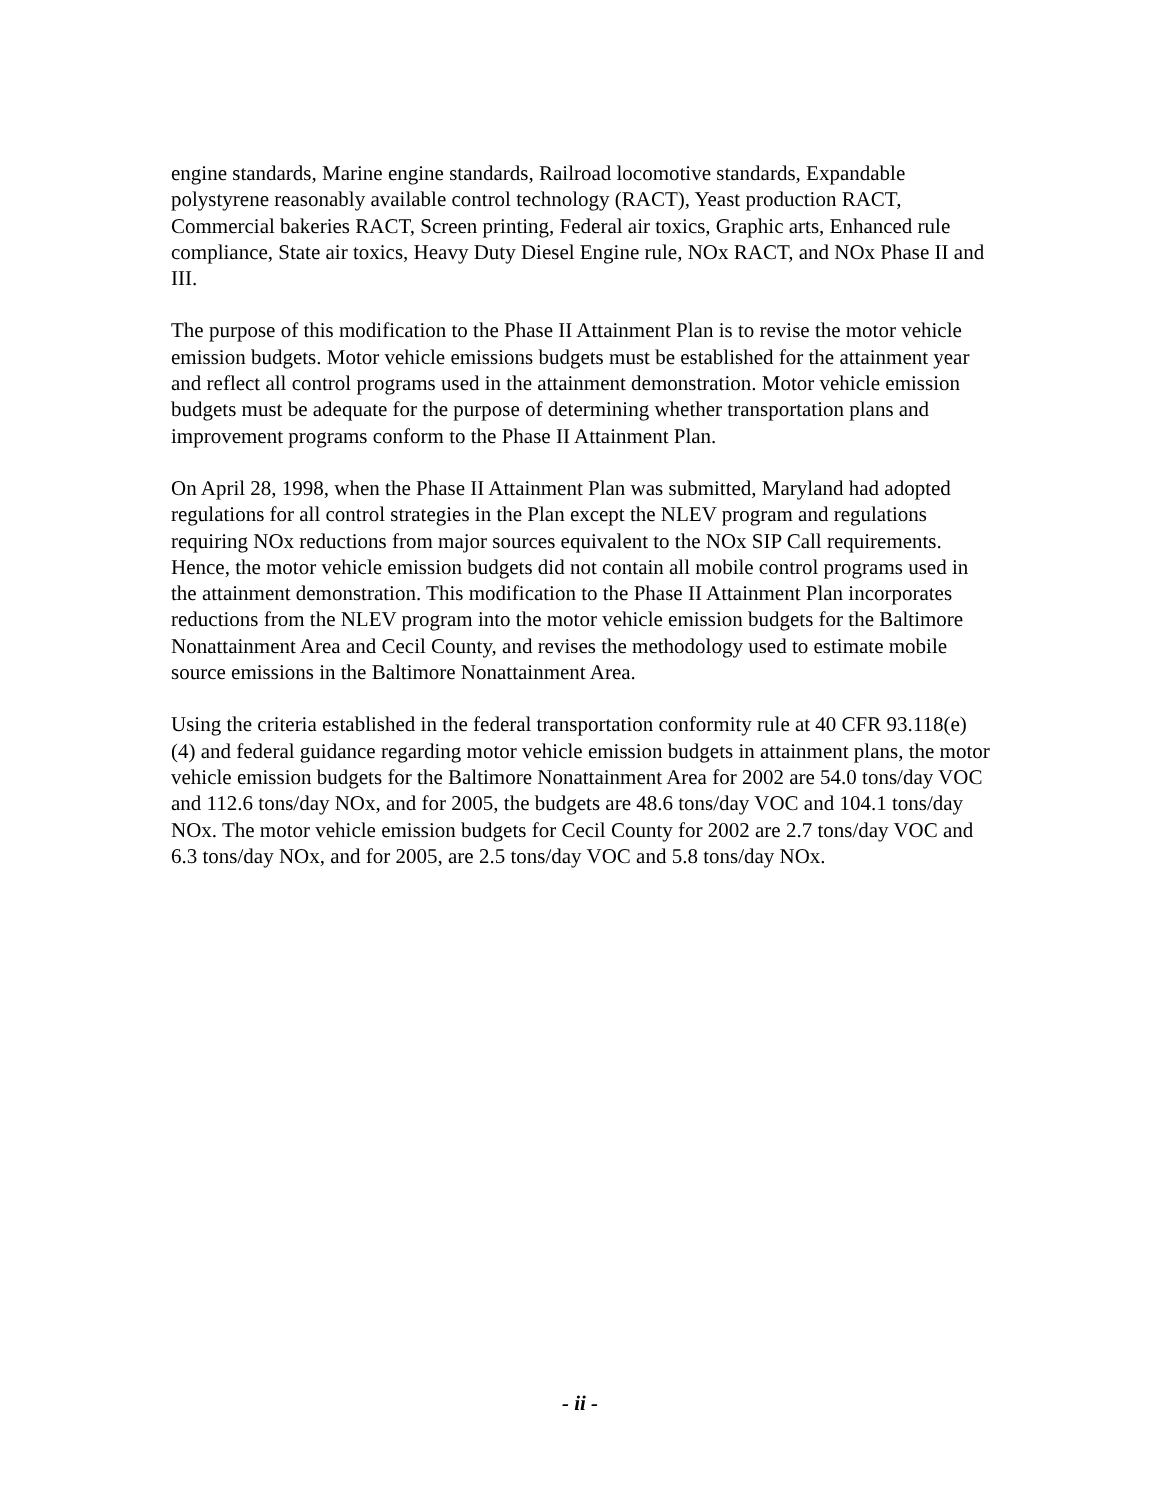engine standards, Marine engine standards, Railroad locomotive standards, Expandable polystyrene reasonably available control technology (RACT), Yeast production RACT, Commercial bakeries RACT, Screen printing, Federal air toxics, Graphic arts, Enhanced rule compliance, State air toxics, Heavy Duty Diesel Engine rule, NOx RACT, and NOx Phase II and III.
The purpose of this modification to the Phase II Attainment Plan is to revise the motor vehicle emission budgets. Motor vehicle emissions budgets must be established for the attainment year and reflect all control programs used in the attainment demonstration. Motor vehicle emission budgets must be adequate for the purpose of determining whether transportation plans and improvement programs conform to the Phase II Attainment Plan.
On April 28, 1998, when the Phase II Attainment Plan was submitted, Maryland had adopted regulations for all control strategies in the Plan except the NLEV program and regulations requiring NOx reductions from major sources equivalent to the NOx SIP Call requirements. Hence, the motor vehicle emission budgets did not contain all mobile control programs used in the attainment demonstration. This modification to the Phase II Attainment Plan incorporates reductions from the NLEV program into the motor vehicle emission budgets for the Baltimore Nonattainment Area and Cecil County, and revises the methodology used to estimate mobile source emissions in the Baltimore Nonattainment Area.
Using the criteria established in the federal transportation conformity rule at 40 CFR 93.118(e)(4) and federal guidance regarding motor vehicle emission budgets in attainment plans, the motor vehicle emission budgets for the Baltimore Nonattainment Area for 2002 are 54.0 tons/day VOC and 112.6 tons/day NOx, and for 2005, the budgets are 48.6 tons/day VOC and 104.1 tons/day NOx. The motor vehicle emission budgets for Cecil County for 2002 are 2.7 tons/day VOC and 6.3 tons/day NOx, and for 2005, are 2.5 tons/day VOC and 5.8 tons/day NOx.
- ii -